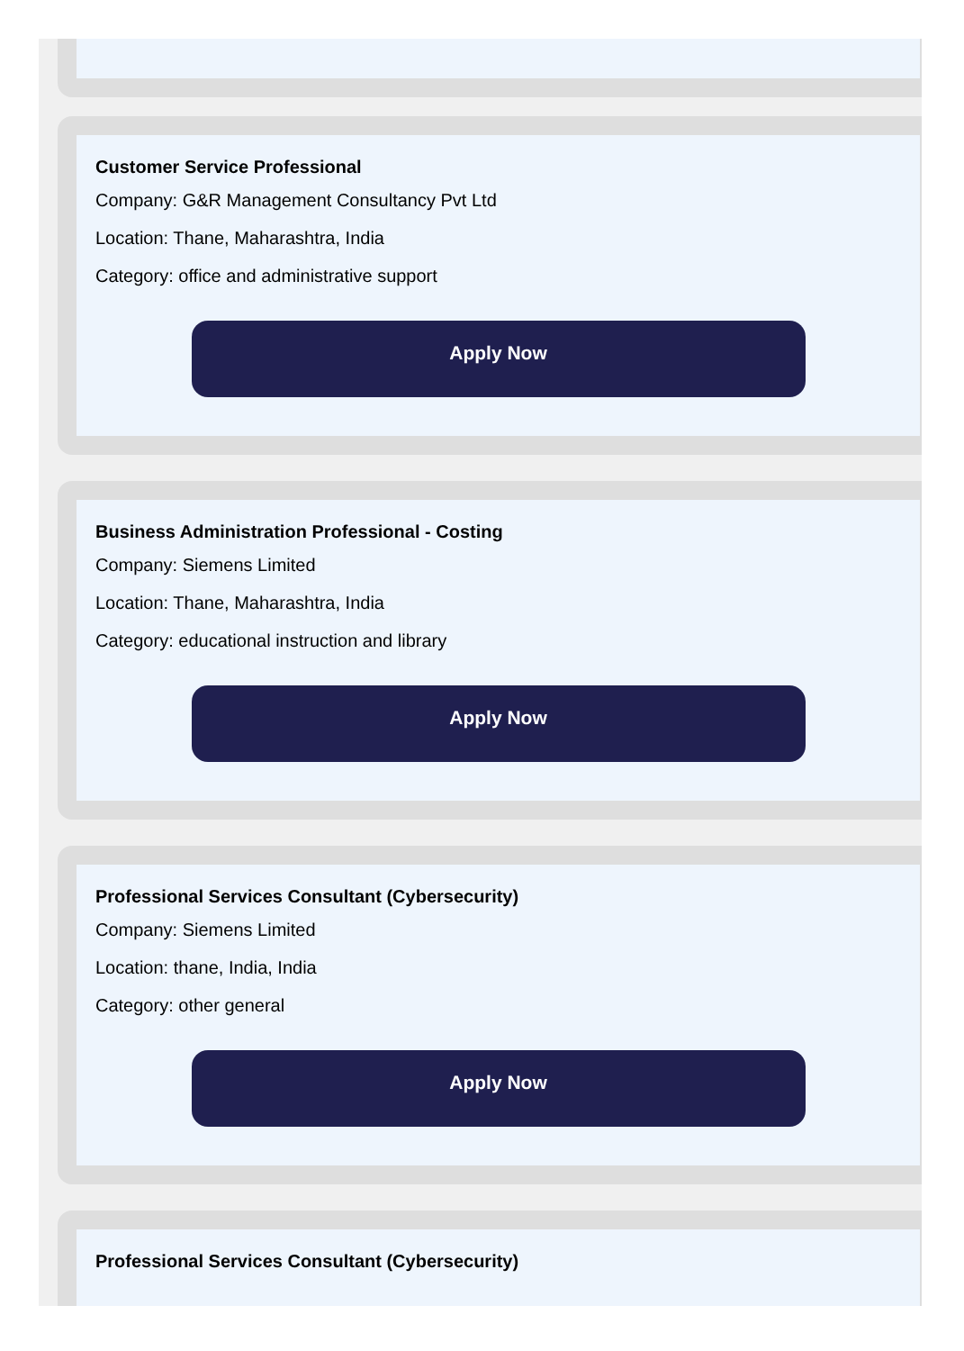Customer Service Professional
Company: G&R Management Consultancy Pvt Ltd
Location: Thane, Maharashtra, India
Category: office and administrative support
Apply Now
Business Administration Professional - Costing
Company: Siemens Limited
Location: Thane, Maharashtra, India
Category: educational instruction and library
Apply Now
Professional Services Consultant (Cybersecurity)
Company: Siemens Limited
Location: thane, India, India
Category: other general
Apply Now
Professional Services Consultant (Cybersecurity)